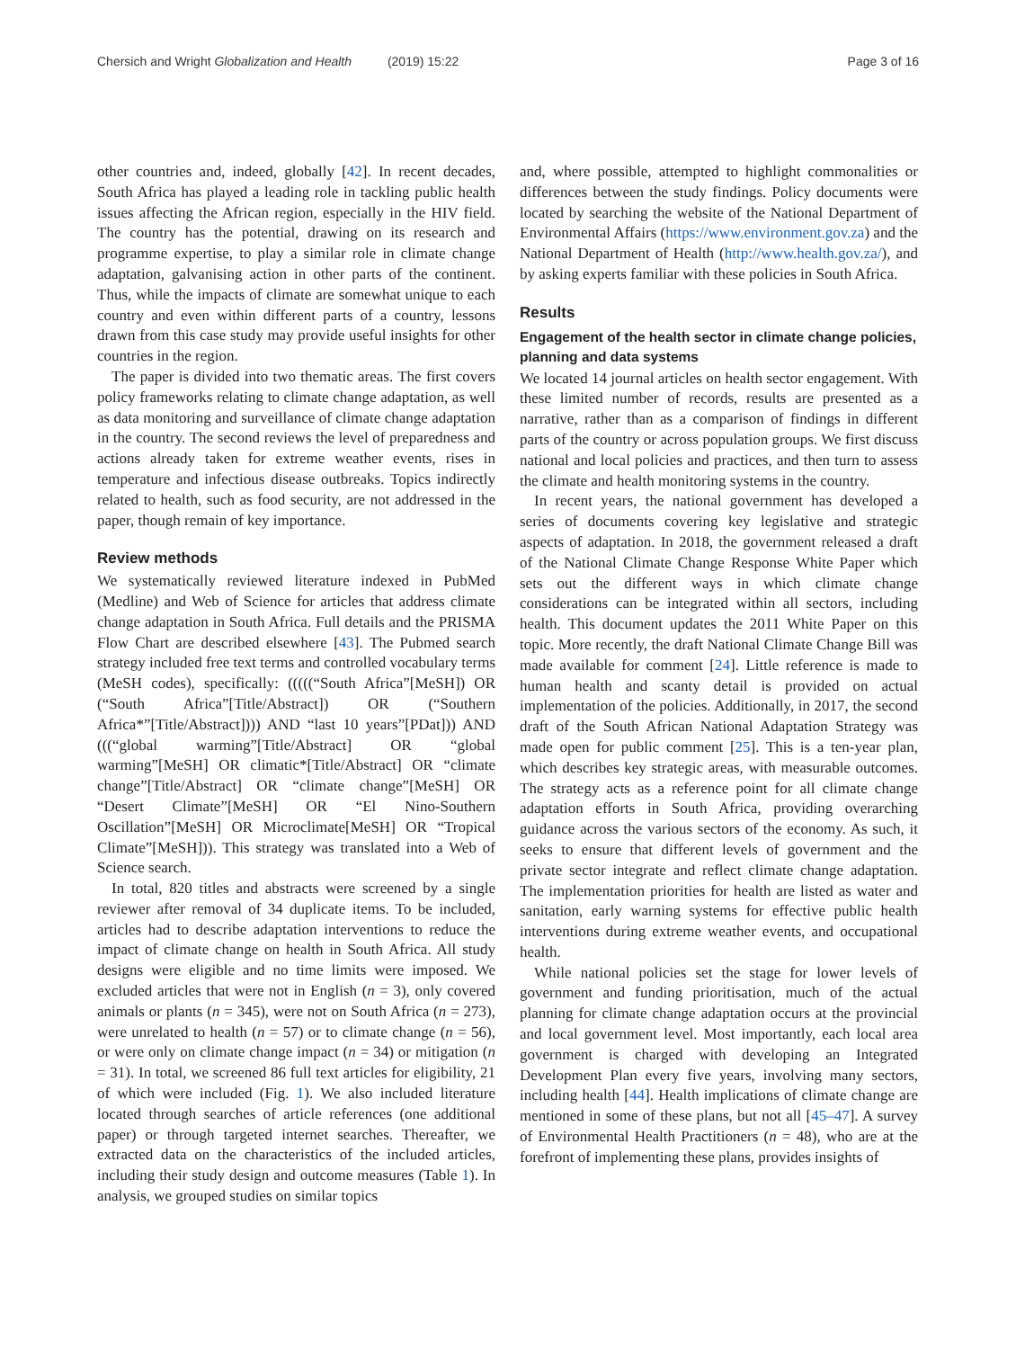Chersich and Wright Globalization and Health (2019) 15:22
Page 3 of 16
other countries and, indeed, globally [42]. In recent decades, South Africa has played a leading role in tackling public health issues affecting the African region, especially in the HIV field. The country has the potential, drawing on its research and programme expertise, to play a similar role in climate change adaptation, galvanising action in other parts of the continent. Thus, while the impacts of climate are somewhat unique to each country and even within different parts of a country, lessons drawn from this case study may provide useful insights for other countries in the region.
The paper is divided into two thematic areas. The first covers policy frameworks relating to climate change adaptation, as well as data monitoring and surveillance of climate change adaptation in the country. The second reviews the level of preparedness and actions already taken for extreme weather events, rises in temperature and infectious disease outbreaks. Topics indirectly related to health, such as food security, are not addressed in the paper, though remain of key importance.
Review methods
We systematically reviewed literature indexed in PubMed (Medline) and Web of Science for articles that address climate change adaptation in South Africa. Full details and the PRISMA Flow Chart are described elsewhere [43]. The Pubmed search strategy included free text terms and controlled vocabulary terms (MeSH codes), specifically: (((((“South Africa”[MeSH]) OR (“South Africa”[Title/Abstract]) OR (“Southern Africa*”[Title/Abstract]))) AND “last 10 years”[PDat])) AND (((“global warming”[Title/Abstract] OR “global warming”[MeSH] OR climatic*[Title/Abstract] OR “climate change”[Title/Abstract] OR “climate change”[MeSH] OR “Desert Climate”[MeSH] OR “El Nino-Southern Oscillation”[MeSH] OR Microclimate[MeSH] OR “Tropical Climate”[MeSH])). This strategy was translated into a Web of Science search.
In total, 820 titles and abstracts were screened by a single reviewer after removal of 34 duplicate items. To be included, articles had to describe adaptation interventions to reduce the impact of climate change on health in South Africa. All study designs were eligible and no time limits were imposed. We excluded articles that were not in English (n = 3), only covered animals or plants (n = 345), were not on South Africa (n = 273), were unrelated to health (n = 57) or to climate change (n = 56), or were only on climate change impact (n = 34) or mitigation (n = 31). In total, we screened 86 full text articles for eligibility, 21 of which were included (Fig. 1). We also included literature located through searches of article references (one additional paper) or through targeted internet searches. Thereafter, we extracted data on the characteristics of the included articles, including their study design and outcome measures (Table 1). In analysis, we grouped studies on similar topics
and, where possible, attempted to highlight commonalities or differences between the study findings. Policy documents were located by searching the website of the National Department of Environmental Affairs (https://www.environment.gov.za) and the National Department of Health (http://www.health.gov.za/), and by asking experts familiar with these policies in South Africa.
Results
Engagement of the health sector in climate change policies, planning and data systems
We located 14 journal articles on health sector engagement. With these limited number of records, results are presented as a narrative, rather than as a comparison of findings in different parts of the country or across population groups. We first discuss national and local policies and practices, and then turn to assess the climate and health monitoring systems in the country.
In recent years, the national government has developed a series of documents covering key legislative and strategic aspects of adaptation. In 2018, the government released a draft of the National Climate Change Response White Paper which sets out the different ways in which climate change considerations can be integrated within all sectors, including health. This document updates the 2011 White Paper on this topic. More recently, the draft National Climate Change Bill was made available for comment [24]. Little reference is made to human health and scanty detail is provided on actual implementation of the policies. Additionally, in 2017, the second draft of the South African National Adaptation Strategy was made open for public comment [25]. This is a ten-year plan, which describes key strategic areas, with measurable outcomes. The strategy acts as a reference point for all climate change adaptation efforts in South Africa, providing overarching guidance across the various sectors of the economy. As such, it seeks to ensure that different levels of government and the private sector integrate and reflect climate change adaptation. The implementation priorities for health are listed as water and sanitation, early warning systems for effective public health interventions during extreme weather events, and occupational health.
While national policies set the stage for lower levels of government and funding prioritisation, much of the actual planning for climate change adaptation occurs at the provincial and local government level. Most importantly, each local area government is charged with developing an Integrated Development Plan every five years, involving many sectors, including health [44]. Health implications of climate change are mentioned in some of these plans, but not all [45–47]. A survey of Environmental Health Practitioners (n = 48), who are at the forefront of implementing these plans, provides insights of